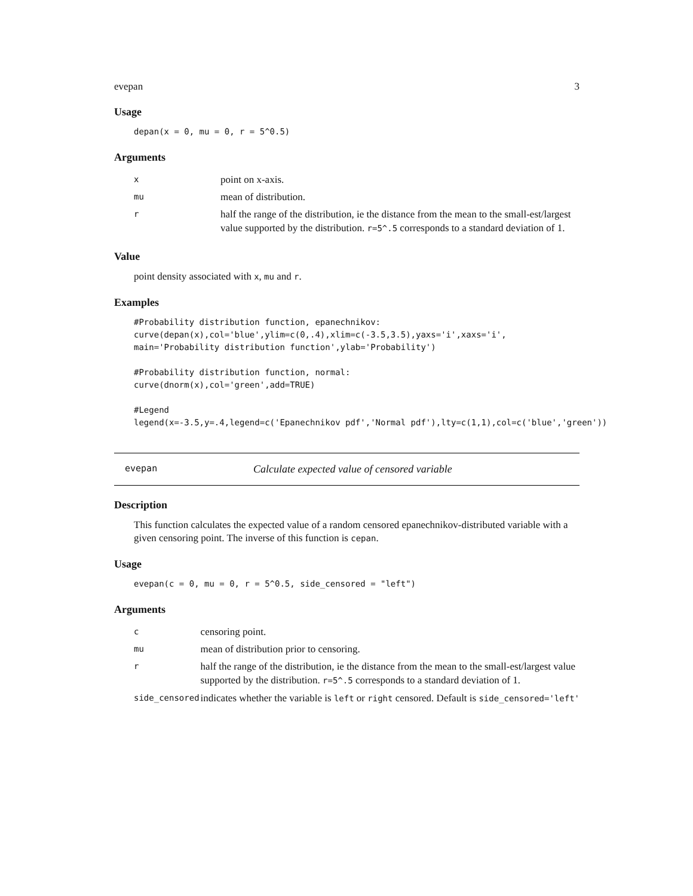evepan 3
Usage
depan(x = 0, mu = 0, r = 5^0.5)
Arguments
| x | point on x-axis. |
| mu | mean of distribution. |
| r | half the range of the distribution, ie the distance from the mean to the small-est/largest value supported by the distribution. r=5^.5 corresponds to a standard deviation of 1. |
Value
point density associated with x, mu and r.
Examples
#Probability distribution function, epanechnikov: curve(depan(x),col='blue',ylim=c(0,.4),xlim=c(-3.5,3.5),yaxs='i',xaxs='i', main='Probability distribution function',ylab='Probability') #Probability distribution function, normal: curve(dnorm(x),col='green',add=TRUE) #Legend legend(x=-3.5,y=.4,legend=c('Epanechnikov pdf','Normal pdf'),lty=c(1,1),col=c('blue','green'))
evepan Calculate expected value of censored variable
Description
This function calculates the expected value of a random censored epanechnikov-distributed variable with a given censoring point. The inverse of this function is cepan.
Usage
evepan(c = 0, mu = 0, r = 5^0.5, side_censored = "left")
Arguments
| c | censoring point. |
| mu | mean of distribution prior to censoring. |
| r | half the range of the distribution, ie the distance from the mean to the small-est/largest value supported by the distribution. r=5^.5 corresponds to a standard deviation of 1. |
| side_censored | indicates whether the variable is left or right censored. Default is side_censored='left' |